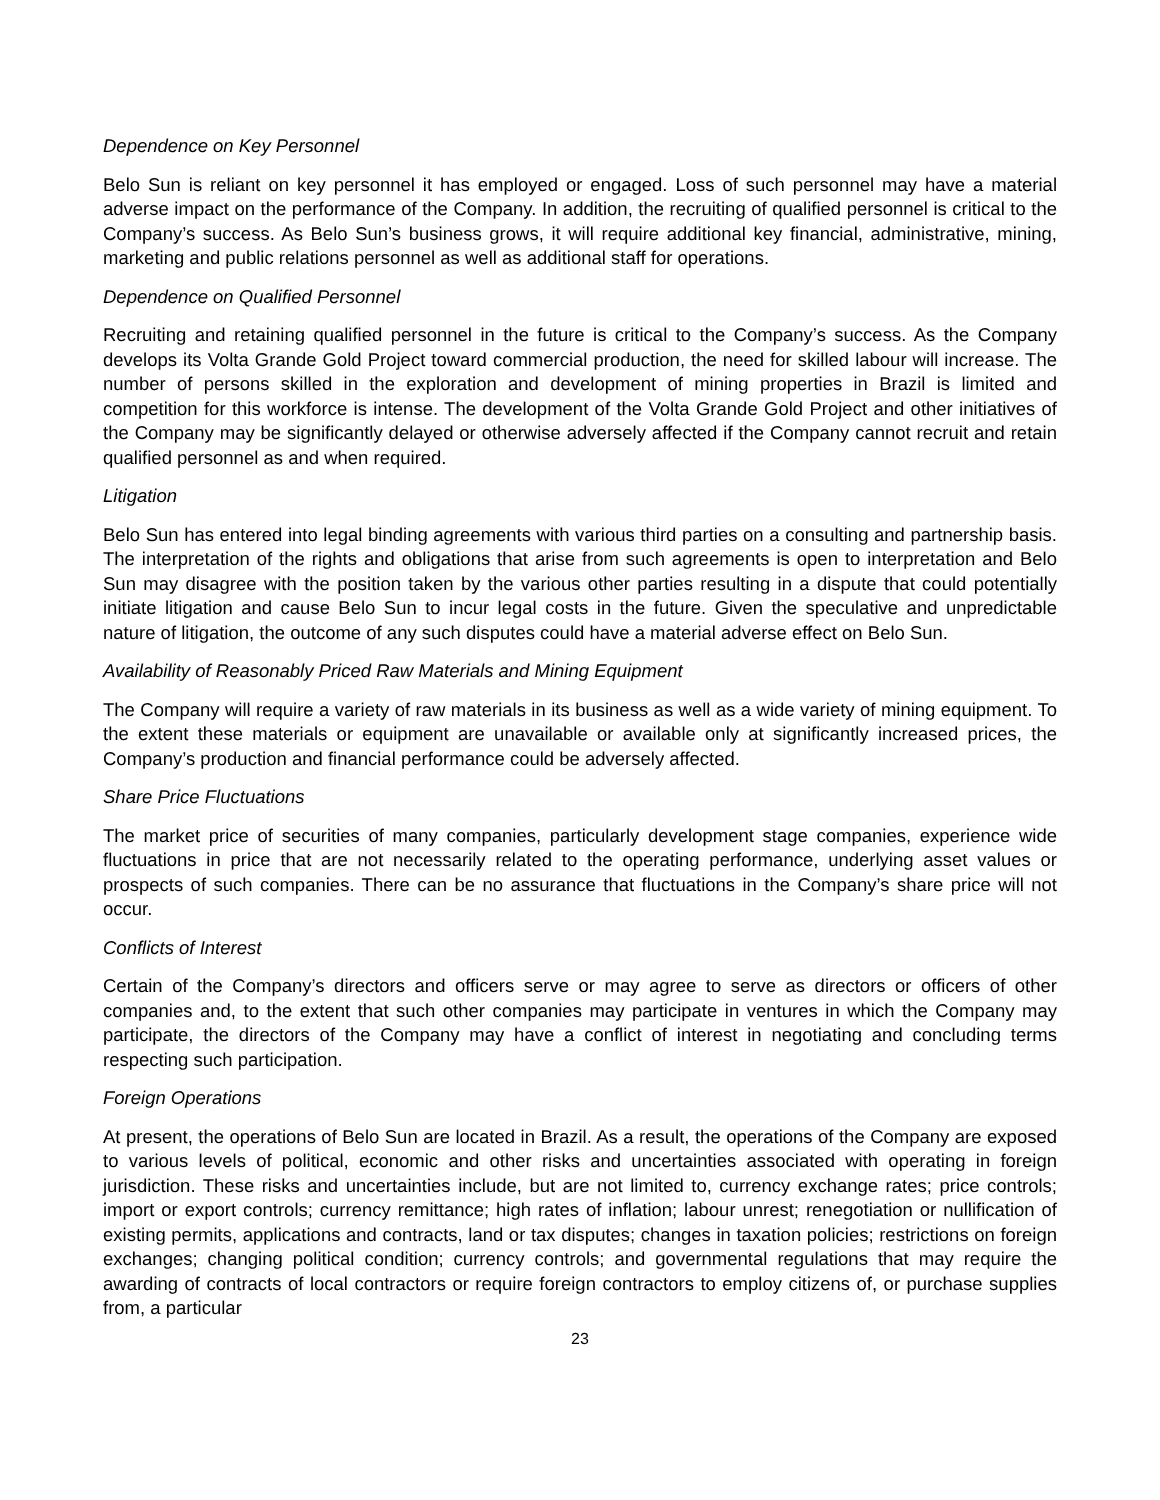Dependence on Key Personnel
Belo Sun is reliant on key personnel it has employed or engaged. Loss of such personnel may have a material adverse impact on the performance of the Company. In addition, the recruiting of qualified personnel is critical to the Company’s success. As Belo Sun’s business grows, it will require additional key financial, administrative, mining, marketing and public relations personnel as well as additional staff for operations.
Dependence on Qualified Personnel
Recruiting and retaining qualified personnel in the future is critical to the Company’s success. As the Company develops its Volta Grande Gold Project toward commercial production, the need for skilled labour will increase. The number of persons skilled in the exploration and development of mining properties in Brazil is limited and competition for this workforce is intense. The development of the Volta Grande Gold Project and other initiatives of the Company may be significantly delayed or otherwise adversely affected if the Company cannot recruit and retain qualified personnel as and when required.
Litigation
Belo Sun has entered into legal binding agreements with various third parties on a consulting and partnership basis. The interpretation of the rights and obligations that arise from such agreements is open to interpretation and Belo Sun may disagree with the position taken by the various other parties resulting in a dispute that could potentially initiate litigation and cause Belo Sun to incur legal costs in the future. Given the speculative and unpredictable nature of litigation, the outcome of any such disputes could have a material adverse effect on Belo Sun.
Availability of Reasonably Priced Raw Materials and Mining Equipment
The Company will require a variety of raw materials in its business as well as a wide variety of mining equipment. To the extent these materials or equipment are unavailable or available only at significantly increased prices, the Company’s production and financial performance could be adversely affected.
Share Price Fluctuations
The market price of securities of many companies, particularly development stage companies, experience wide fluctuations in price that are not necessarily related to the operating performance, underlying asset values or prospects of such companies. There can be no assurance that fluctuations in the Company’s share price will not occur.
Conflicts of Interest
Certain of the Company’s directors and officers serve or may agree to serve as directors or officers of other companies and, to the extent that such other companies may participate in ventures in which the Company may participate, the directors of the Company may have a conflict of interest in negotiating and concluding terms respecting such participation.
Foreign Operations
At present, the operations of Belo Sun are located in Brazil. As a result, the operations of the Company are exposed to various levels of political, economic and other risks and uncertainties associated with operating in foreign jurisdiction. These risks and uncertainties include, but are not limited to, currency exchange rates; price controls; import or export controls; currency remittance; high rates of inflation; labour unrest; renegotiation or nullification of existing permits, applications and contracts, land or tax disputes; changes in taxation policies; restrictions on foreign exchanges; changing political condition; currency controls; and governmental regulations that may require the awarding of contracts of local contractors or require foreign contractors to employ citizens of, or purchase supplies from, a particular
23